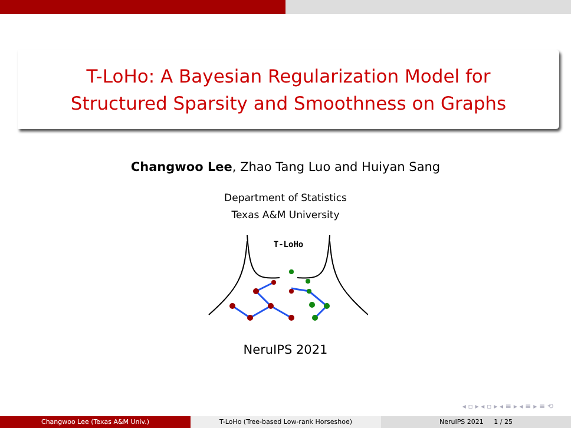T-LoHo: A Bayesian Regularization Model for
Structured Sparsity and Smoothness on Graphs
Changwoo Lee, Zhao Tang Luo and Huiyan Sang
Department of Statistics
Texas A&M University
T-LoHo
NeruIPS 2021
◂ ▫ ▸ ◂ ▫ ▸ ◂ ≡ ▸ ◂ ≡ ▸ ≡ ⟲
Changwoo Lee (Texas A&M Univ.) T-LoHo (Tree-based Low-rank Horseshoe) NeruIPS 2021 1 / 25